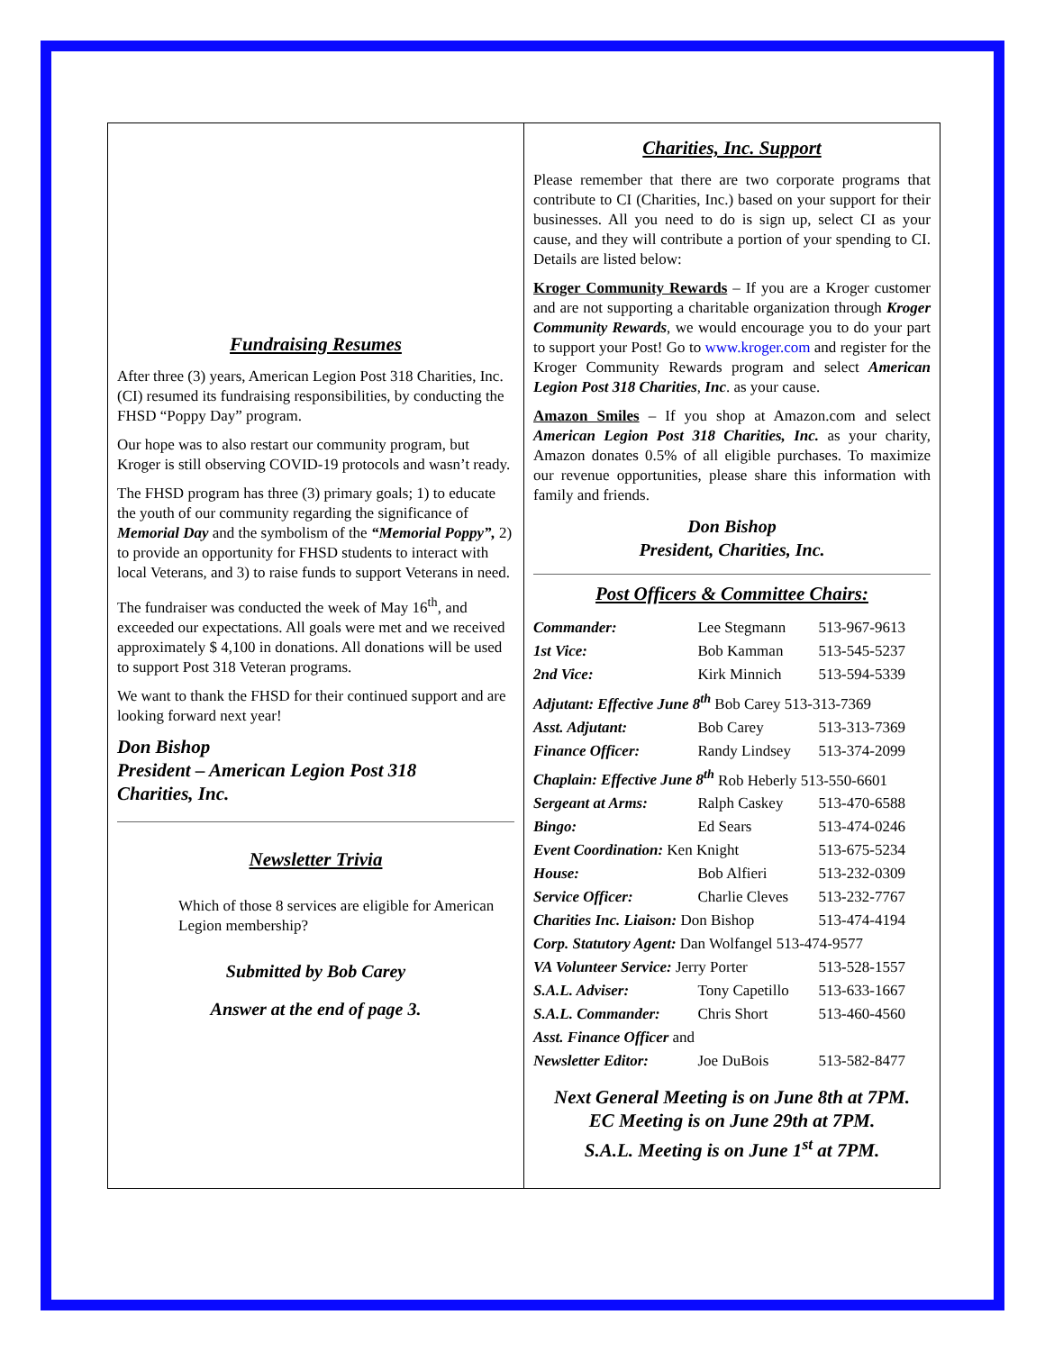Fundraising Resumes
After three (3) years, American Legion Post 318 Charities, Inc. (CI) resumed its fundraising responsibilities, by conducting the FHSD “Poppy Day” program.
Our hope was to also restart our community program, but Kroger is still observing COVID-19 protocols and wasn’t ready.
The FHSD program has three (3) primary goals; 1) to educate the youth of our community regarding the significance of Memorial Day and the symbolism of the “Memorial Poppy”, 2) to provide an opportunity for FHSD students to interact with local Veterans, and 3) to raise funds to support Veterans in need.
The fundraiser was conducted the week of May 16<sup>th</sup>, and exceeded our expectations. All goals were met and we received approximately $ 4,100 in donations. All donations will be used to support Post 318 Veteran programs.
We want to thank the FHSD for their continued support and are looking forward next year!
Don Bishop
President – American Legion Post 318
Charities, Inc.
Newsletter Trivia
Which of those 8 services are eligible for American Legion membership?
Submitted by Bob Carey
Answer at the end of page 3.
Charities, Inc. Support
Please remember that there are two corporate programs that contribute to CI (Charities, Inc.) based on your support for their businesses. All you need to do is sign up, select CI as your cause, and they will contribute a portion of your spending to CI. Details are listed below:
Kroger Community Rewards – If you are a Kroger customer and are not supporting a charitable organization through Kroger Community Rewards, we would encourage you to do your part to support your Post! Go to www.kroger.com and register for the Kroger Community Rewards program and select American Legion Post 318 Charities, Inc. as your cause.
Amazon Smiles – If you shop at Amazon.com and select American Legion Post 318 Charities, Inc. as your charity, Amazon donates 0.5% of all eligible purchases. To maximize our revenue opportunities, please share this information with family and friends.
Don Bishop
President, Charities, Inc.
Post Officers & Committee Chairs:
| Commander: | Lee Stegmann | 513-967-9613 |
| 1st Vice: | Bob Kamman | 513-545-5237 |
| 2nd Vice: | Kirk Minnich | 513-594-5339 |
| Adjutant: Effective June 8<sup>th</sup> Bob Carey 513-313-7369 | | |
| Asst. Adjutant: | Bob Carey | 513-313-7369 |
| Finance Officer: | Randy Lindsey | 513-374-2099 |
| Chaplain: Effective June 8<sup>th</sup> Rob Heberly 513-550-6601 | | |
| Sergeant at Arms: | Ralph Caskey | 513-470-6588 |
| Bingo: | Ed Sears | 513-474-0246 |
| Event Coordination: Ken Knight | | 513-675-5234 |
| House: | Bob Alfieri | 513-232-0309 |
| Service Officer: | Charlie Cleves | 513-232-7767 |
| Charities Inc. Liaison: Don Bishop | | 513-474-4194 |
| Corp. Statutory Agent: Dan Wolfangel 513-474-9577 | | |
| VA Volunteer Service: Jerry Porter | | 513-528-1557 |
| S.A.L. Adviser: | Tony Capetillo | 513-633-1667 |
| S.A.L. Commander: | Chris Short | 513-460-4560 |
| Asst. Finance Officer and | | |
| Newsletter Editor: | Joe DuBois | 513-582-8477 |
Next General Meeting is on June 8th at 7PM.
EC Meeting is on June 29th at 7PM.
S.A.L. Meeting is on June 1<sup>st</sup> at 7PM.